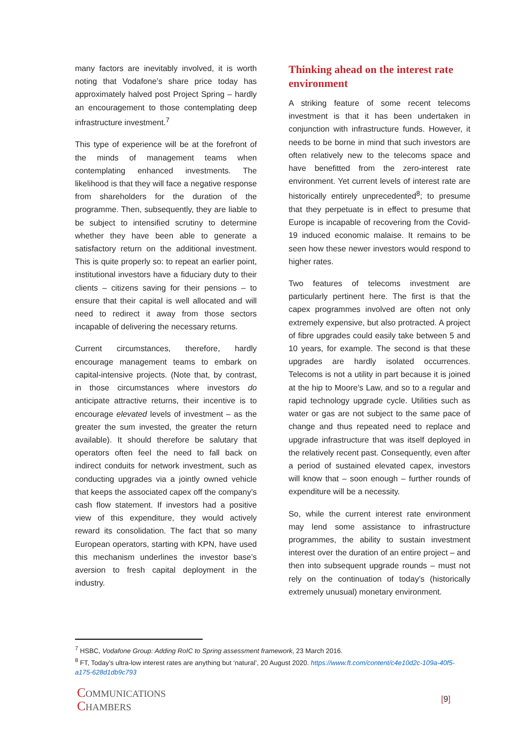many factors are inevitably involved, it is worth noting that Vodafone’s share price today has approximately halved post Project Spring – hardly an encouragement to those contemplating deep infrastructure investment.<sup>7</sup>
This type of experience will be at the forefront of the minds of management teams when contemplating enhanced investments. The likelihood is that they will face a negative response from shareholders for the duration of the programme. Then, subsequently, they are liable to be subject to intensified scrutiny to determine whether they have been able to generate a satisfactory return on the additional investment. This is quite properly so: to repeat an earlier point, institutional investors have a fiduciary duty to their clients – citizens saving for their pensions – to ensure that their capital is well allocated and will need to redirect it away from those sectors incapable of delivering the necessary returns.
Current circumstances, therefore, hardly encourage management teams to embark on capital-intensive projects. (Note that, by contrast, in those circumstances where investors do anticipate attractive returns, their incentive is to encourage elevated levels of investment – as the greater the sum invested, the greater the return available). It should therefore be salutary that operators often feel the need to fall back on indirect conduits for network investment, such as conducting upgrades via a jointly owned vehicle that keeps the associated capex off the company’s cash flow statement. If investors had a positive view of this expenditure, they would actively reward its consolidation. The fact that so many European operators, starting with KPN, have used this mechanism underlines the investor base’s aversion to fresh capital deployment in the industry.
Thinking ahead on the interest rate environment
A striking feature of some recent telecoms investment is that it has been undertaken in conjunction with infrastructure funds. However, it needs to be borne in mind that such investors are often relatively new to the telecoms space and have benefitted from the zero-interest rate environment. Yet current levels of interest rate are historically entirely unprecedented<sup>8</sup>; to presume that they perpetuate is in effect to presume that Europe is incapable of recovering from the Covid-19 induced economic malaise. It remains to be seen how these newer investors would respond to higher rates.
Two features of telecoms investment are particularly pertinent here. The first is that the capex programmes involved are often not only extremely expensive, but also protracted. A project of fibre upgrades could easily take between 5 and 10 years, for example. The second is that these upgrades are hardly isolated occurrences. Telecoms is not a utility in part because it is joined at the hip to Moore’s Law, and so to a regular and rapid technology upgrade cycle. Utilities such as water or gas are not subject to the same pace of change and thus repeated need to replace and upgrade infrastructure that was itself deployed in the relatively recent past. Consequently, even after a period of sustained elevated capex, investors will know that – soon enough – further rounds of expenditure will be a necessity.
So, while the current interest rate environment may lend some assistance to infrastructure programmes, the ability to sustain investment interest over the duration of an entire project – and then into subsequent upgrade rounds – must not rely on the continuation of today’s (historically extremely unusual) monetary environment.
<sup>7</sup> HSBC, Vodafone Group: Adding RoIC to Spring assessment framework, 23 March 2016.
<sup>8</sup> FT, Today’s ultra-low interest rates are anything but ‘natural’, 20 August 2020. https://www.ft.com/content/c4e10d2c-109a-40f5-a175-628d1db9c793
COMMUNICATIONS
CHAMBERS
[9]